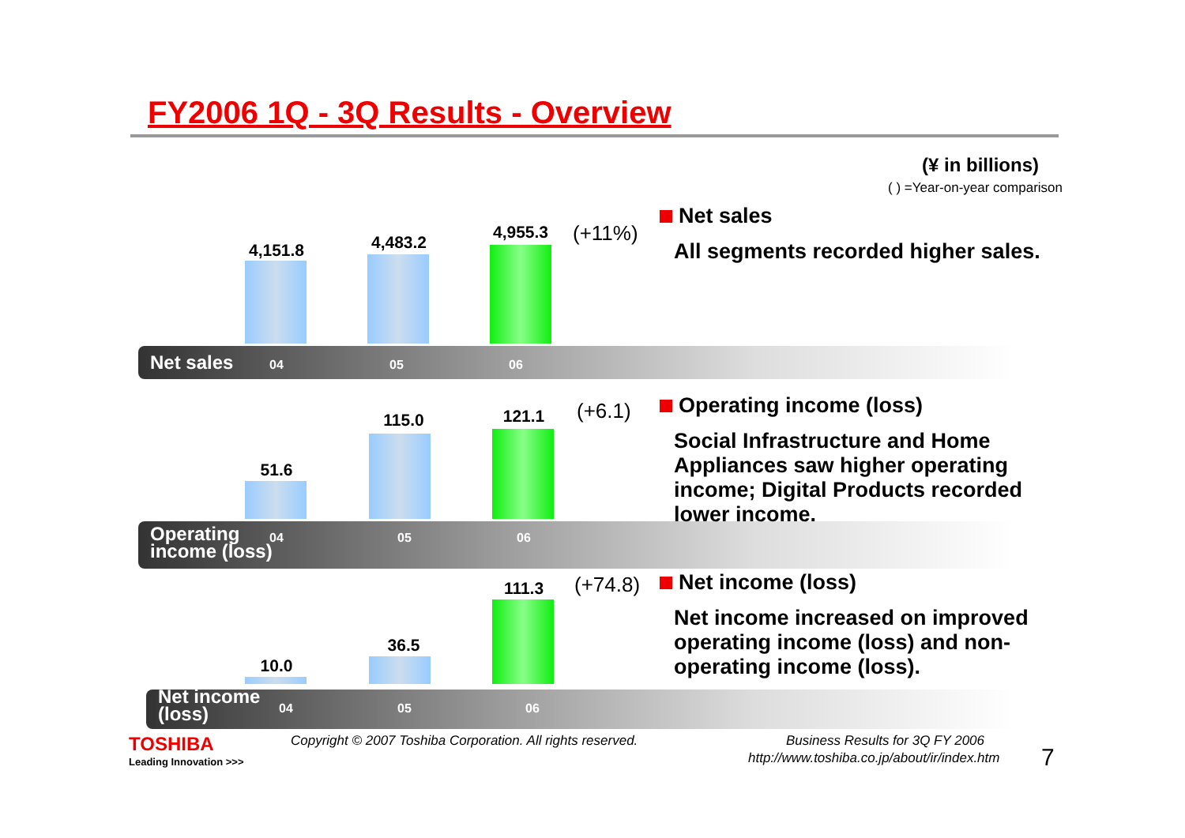FY2006 1Q - 3Q Results - Overview
(¥ in billions)
( ) =Year-on-year comparison
4,151.8 4,483.2
4,955.3 (+11%)
Net sales 04 05 06
Net sales
All segments recorded higher sales.
51.6
115.0 121.1 (+6.1)
Operating
income (loss)
04 05 06
Operating income (loss)
Social Infrastructure and Home
Appliances saw higher operating
income; Digital Products recorded
lower income.
10.0
36.5
111.3 (+74.8)
Net income
(loss)
04 05 06
Net income (loss)
Net income increased on improved
operating income (loss) and non-
operating income (loss).
TOSHIBA
Leading Innovation >>>
Copyright © 2007 Toshiba Corporation. All rights reserved.
Business Results for 3Q FY 2006
http://www.toshiba.co.jp/about/ir/index.htm
7